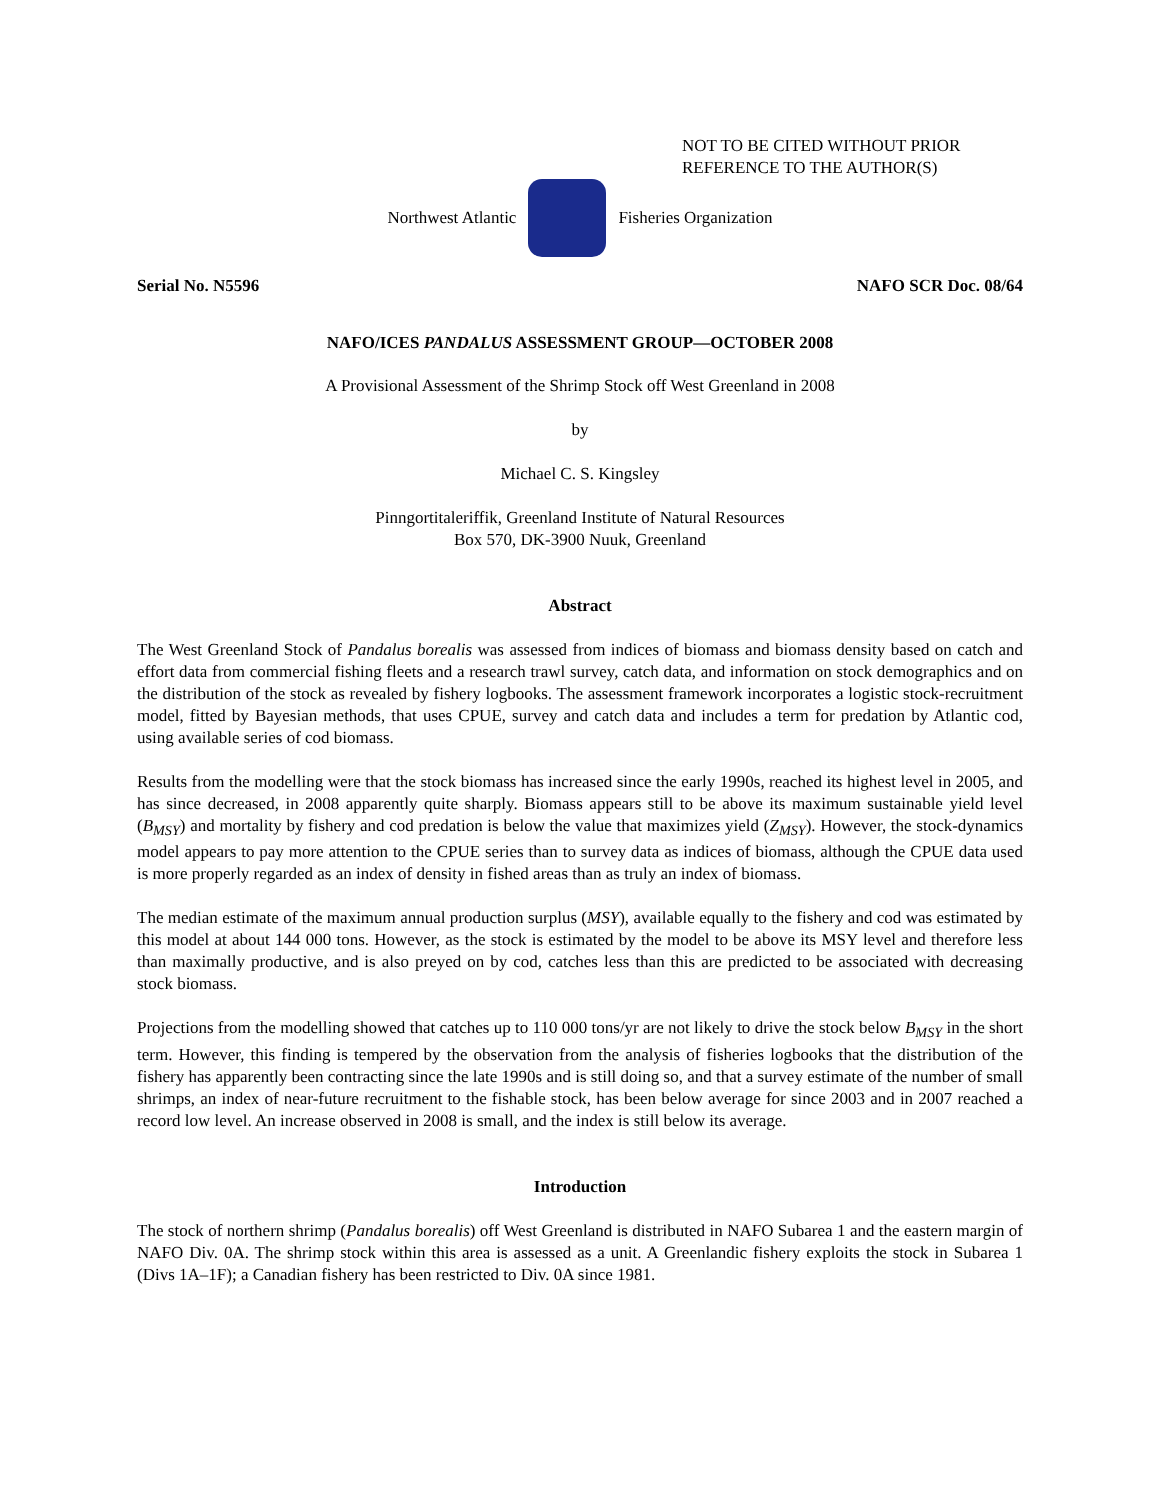NOT TO BE CITED WITHOUT PRIOR
REFERENCE TO THE AUTHOR(S)
Northwest Atlantic Fisheries Organization
Serial No. N5596 NAFO SCR Doc. 08/64
NAFO/ICES PANDALUS ASSESSMENT GROUP—OCTOBER 2008
A Provisional Assessment of the Shrimp Stock off West Greenland in 2008
by
Michael C. S. Kingsley
Pinngortitaleriffik, Greenland Institute of Natural Resources
Box 570, DK-3900 Nuuk, Greenland
Abstract
The West Greenland Stock of Pandalus borealis was assessed from indices of biomass and biomass density based on catch and effort data from commercial fishing fleets and a research trawl survey, catch data, and information on stock demographics and on the distribution of the stock as revealed by fishery logbooks. The assessment framework incorporates a logistic stock-recruitment model, fitted by Bayesian methods, that uses CPUE, survey and catch data and includes a term for predation by Atlantic cod, using available series of cod biomass.
Results from the modelling were that the stock biomass has increased since the early 1990s, reached its highest level in 2005, and has since decreased, in 2008 apparently quite sharply. Biomass appears still to be above its maximum sustainable yield level (B<sub>MSY</sub>) and mortality by fishery and cod predation is below the value that maximizes yield (Z<sub>MSY</sub>). However, the stock-dynamics model appears to pay more attention to the CPUE series than to survey data as indices of biomass, although the CPUE data used is more properly regarded as an index of density in fished areas than as truly an index of biomass.
The median estimate of the maximum annual production surplus (MSY), available equally to the fishery and cod was estimated by this model at about 144 000 tons. However, as the stock is estimated by the model to be above its MSY level and therefore less than maximally productive, and is also preyed on by cod, catches less than this are predicted to be associated with decreasing stock biomass.
Projections from the modelling showed that catches up to 110 000 tons/yr are not likely to drive the stock below B<sub>MSY</sub> in the short term. However, this finding is tempered by the observation from the analysis of fisheries logbooks that the distribution of the fishery has apparently been contracting since the late 1990s and is still doing so, and that a survey estimate of the number of small shrimps, an index of near-future recruitment to the fishable stock, has been below average for since 2003 and in 2007 reached a record low level. An increase observed in 2008 is small, and the index is still below its average.
Introduction
The stock of northern shrimp (Pandalus borealis) off West Greenland is distributed in NAFO Subarea 1 and the eastern margin of NAFO Div. 0A. The shrimp stock within this area is assessed as a unit. A Greenlandic fishery exploits the stock in Subarea 1 (Divs 1A–1F); a Canadian fishery has been restricted to Div. 0A since 1981.